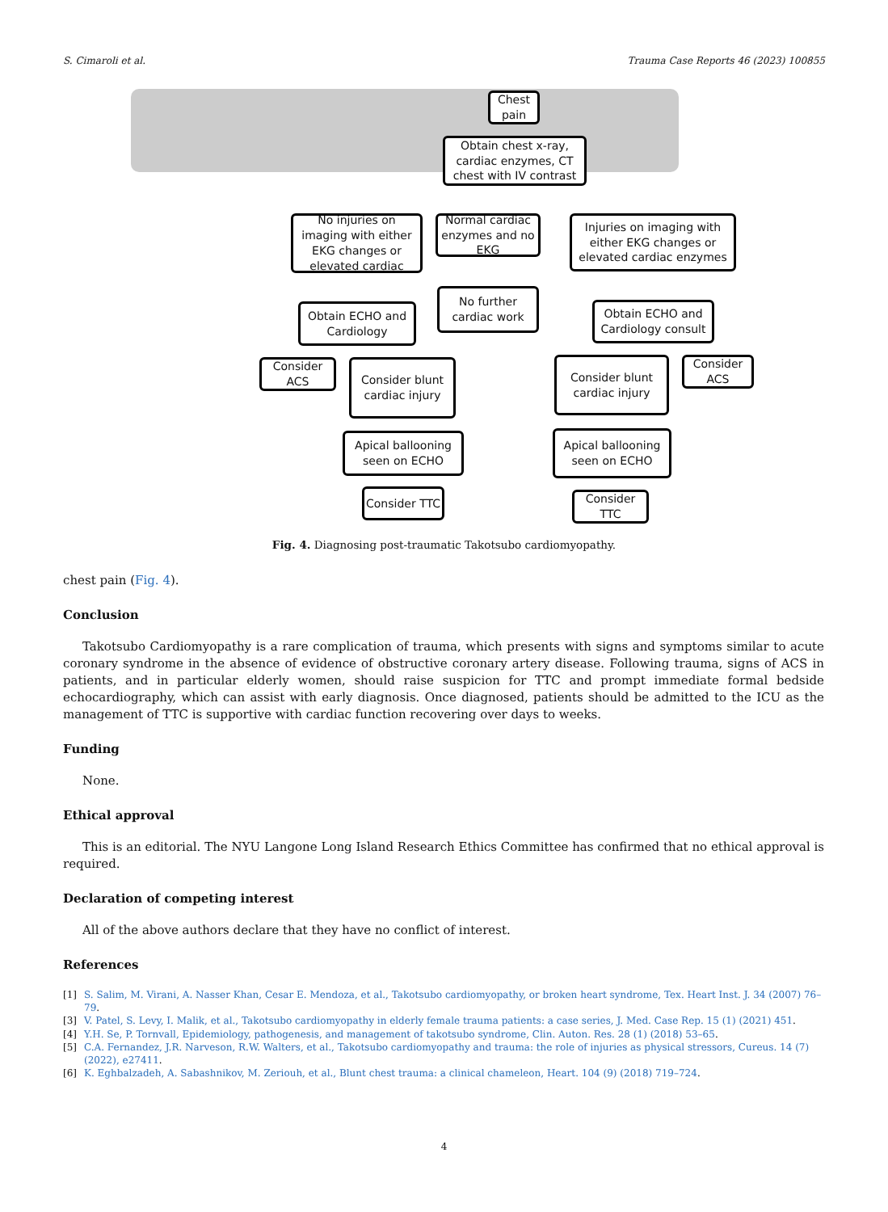S. Cimaroli et al. Trauma Case Reports 46 (2023) 100855
Chest pain
Obtain chest x-ray, cardiac enzymes, CT chest with IV contrast
No injuries on imaging with either EKG changes or elevated cardiac
Normal cardiac enzymes and no EKG
Injuries on imaging with either EKG changes or elevated cardiac enzymes
Obtain ECHO and Cardiology
No further cardiac work
Obtain ECHO and Cardiology consult
Consider ACS
Consider blunt cardiac injury
Consider blunt cardiac injury
Consider ACS
Apical ballooning seen on ECHO
Apical ballooning seen on ECHO
Consider TTC
Consider TTC
Fig. 4. Diagnosing post-traumatic Takotsubo cardiomyopathy.
chest pain (Fig. 4).
Conclusion
Takotsubo Cardiomyopathy is a rare complication of trauma, which presents with signs and symptoms similar to acute coronary syndrome in the absence of evidence of obstructive coronary artery disease. Following trauma, signs of ACS in patients, and in particular elderly women, should raise suspicion for TTC and prompt immediate formal bedside echocardiography, which can assist with early diagnosis. Once diagnosed, patients should be admitted to the ICU as the management of TTC is supportive with cardiac function recovering over days to weeks.
Funding
None.
Ethical approval
This is an editorial. The NYU Langone Long Island Research Ethics Committee has confirmed that no ethical approval is required.
Declaration of competing interest
All of the above authors declare that they have no conflict of interest.
References
[1] S. Salim, M. Virani, A. Nasser Khan, Cesar E. Mendoza, et al., Takotsubo cardiomyopathy, or broken heart syndrome, Tex. Heart Inst. J. 34 (2007) 76–79.
[3] V. Patel, S. Levy, I. Malik, et al., Takotsubo cardiomyopathy in elderly female trauma patients: a case series, J. Med. Case Rep. 15 (1) (2021) 451.
[4] Y.H. Se, P. Tornvall, Epidemiology, pathogenesis, and management of takotsubo syndrome, Clin. Auton. Res. 28 (1) (2018) 53–65.
[5] C.A. Fernandez, J.R. Narveson, R.W. Walters, et al., Takotsubo cardiomyopathy and trauma: the role of injuries as physical stressors, Cureus. 14 (7) (2022), e27411.
[6] K. Eghbalzadeh, A. Sabashnikov, M. Zeriouh, et al., Blunt chest trauma: a clinical chameleon, Heart. 104 (9) (2018) 719–724.
4